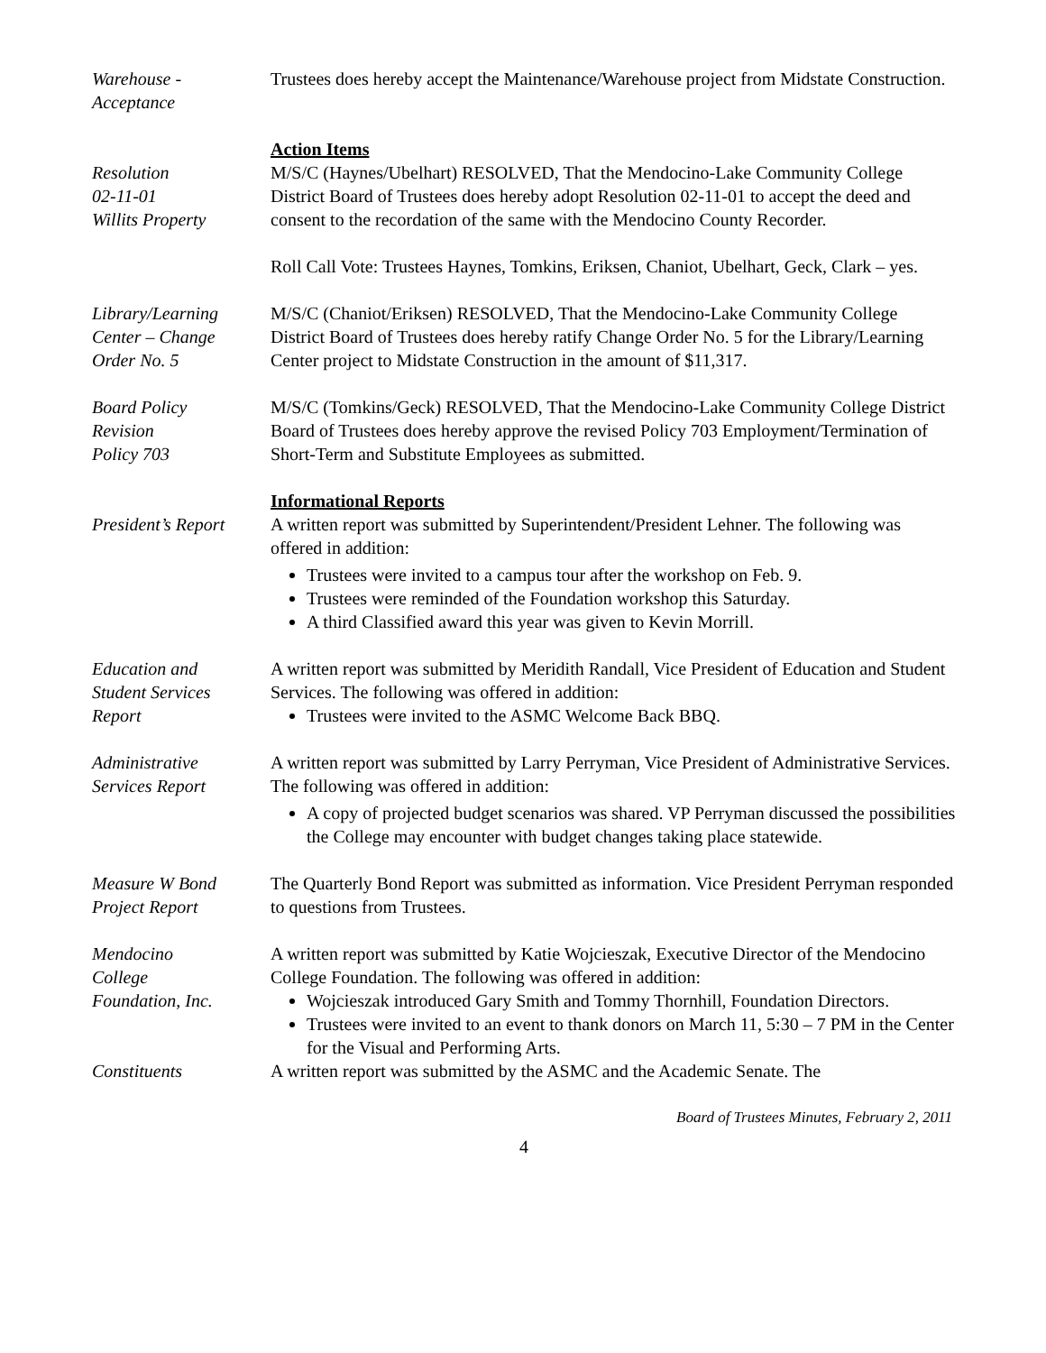Warehouse -
Acceptance
Trustees does hereby accept the Maintenance/Warehouse project from Midstate Construction.
Resolution
02-11-01
Willits Property
Action Items
M/S/C (Haynes/Ubelhart) RESOLVED, That the Mendocino-Lake Community College District Board of Trustees does hereby adopt Resolution 02-11-01 to accept the deed and consent to the recordation of the same with the Mendocino County Recorder.
Roll Call Vote: Trustees Haynes, Tomkins, Eriksen, Chaniot, Ubelhart, Geck, Clark – yes.
Library/Learning
Center – Change
Order No. 5
M/S/C (Chaniot/Eriksen) RESOLVED, That the Mendocino-Lake Community College District Board of Trustees does hereby ratify Change Order No. 5 for the Library/Learning Center project to Midstate Construction in the amount of $11,317.
Board Policy
Revision
Policy 703
M/S/C (Tomkins/Geck) RESOLVED, That the Mendocino-Lake Community College District Board of Trustees does hereby approve the revised Policy 703 Employment/Termination of Short-Term and Substitute Employees as submitted.
President’s Report
Informational Reports
A written report was submitted by Superintendent/President Lehner. The following was offered in addition:
Trustees were invited to a campus tour after the workshop on Feb. 9.
Trustees were reminded of the Foundation workshop this Saturday.
A third Classified award this year was given to Kevin Morrill.
Education and
Student Services
Report
A written report was submitted by Meridith Randall, Vice President of Education and Student Services. The following was offered in addition:
Trustees were invited to the ASMC Welcome Back BBQ.
Administrative
Services Report
A written report was submitted by Larry Perryman, Vice President of Administrative Services. The following was offered in addition:
A copy of projected budget scenarios was shared. VP Perryman discussed the possibilities the College may encounter with budget changes taking place statewide.
Measure W Bond
Project Report
The Quarterly Bond Report was submitted as information. Vice President Perryman responded to questions from Trustees.
Mendocino
College
Foundation, Inc.
A written report was submitted by Katie Wojcieszak, Executive Director of the Mendocino College Foundation. The following was offered in addition:
Wojcieszak introduced Gary Smith and Tommy Thornhill, Foundation Directors.
Trustees were invited to an event to thank donors on March 11, 5:30 – 7 PM in the Center for the Visual and Performing Arts.
Constituents A written report was submitted by the ASMC and the Academic Senate. The
Board of Trustees Minutes, February 2, 2011
4